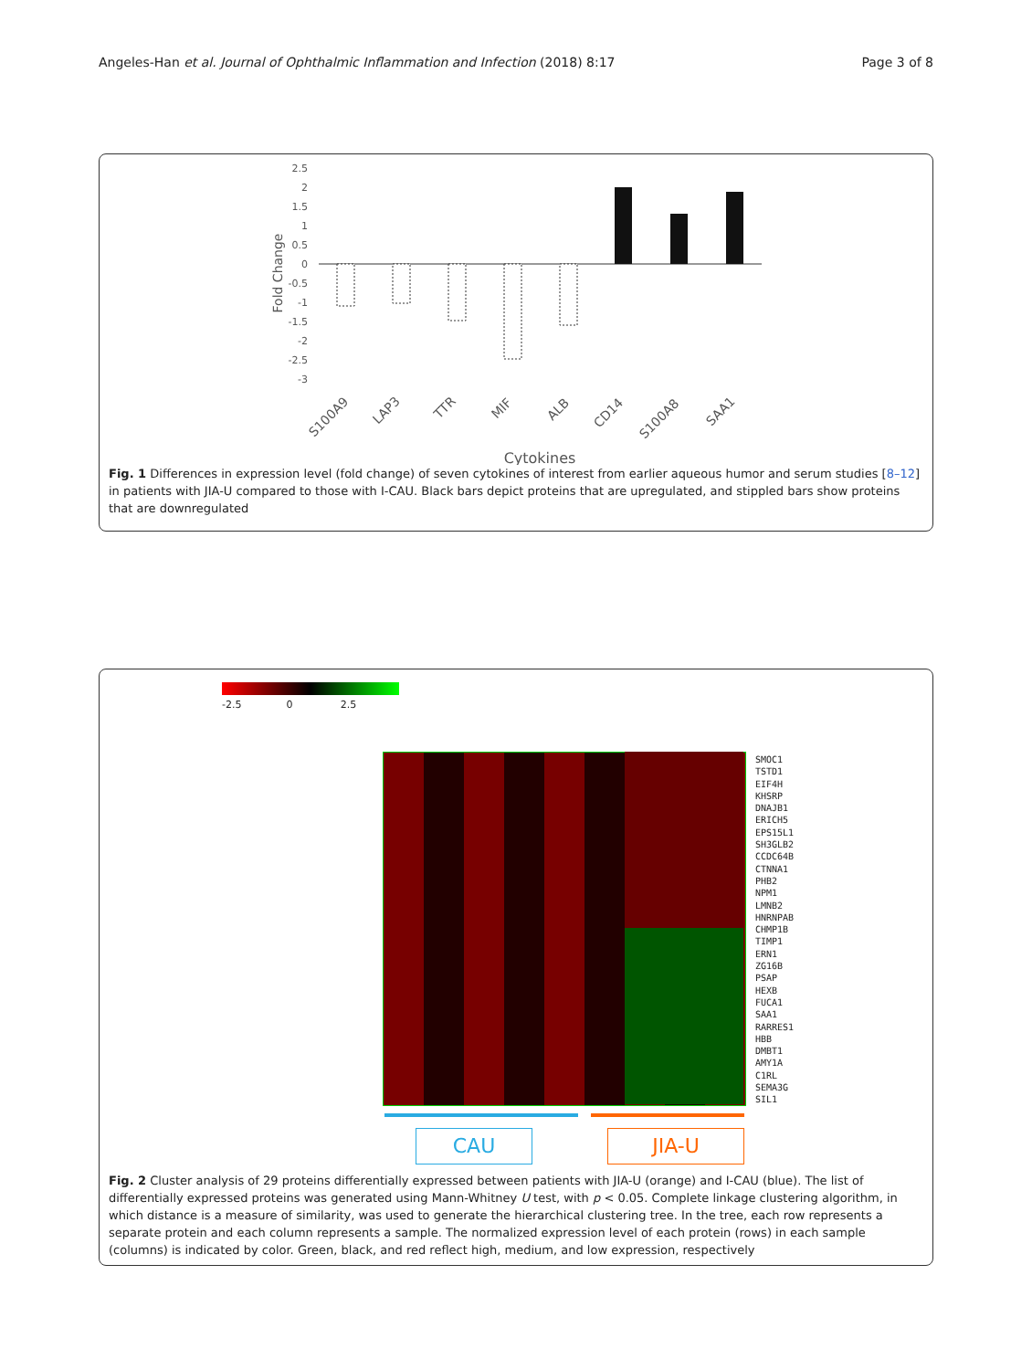Angeles-Han et al. Journal of Ophthalmic Inflammation and Infection (2018) 8:17
Page 3 of 8
2.5
2
1.5
1
0.5
0
-0.5
-1
-1.5
-2
-2.5
-3
Fold Change
S100A9
LAP3
TTR
MIF
ALB
CD14
S100A8
SAA1
Cytokines
Fig. 1 Differences in expression level (fold change) of seven cytokines of interest from earlier aqueous humor and serum studies [8–12] in patients with JIA-U compared to those with I-CAU. Black bars depict proteins that are upregulated, and stippled bars show proteins that are downregulated
-2.5 0 2.5
SMOC1
TSTD1
EIF4H
KHSRP
DNAJB1
ERICH5
EPS15L1
SH3GLB2
CCDC64B
CTNNA1
PHB2
NPM1
LMNB2
HNRNPAB
CHMP1B
TIMP1
ERN1
ZG16B
PSAP
HEXB
FUCA1
SAA1
RARRES1
HBB
DMBT1
AMY1A
C1RL
SEMA3G
SIL1
CAU JIA-U
Fig. 2 Cluster analysis of 29 proteins differentially expressed between patients with JIA-U (orange) and I-CAU (blue). The list of differentially expressed proteins was generated using Mann-Whitney U test, with p < 0.05. Complete linkage clustering algorithm, in which distance is a measure of similarity, was used to generate the hierarchical clustering tree. In the tree, each row represents a separate protein and each column represents a sample. The normalized expression level of each protein (rows) in each sample (columns) is indicated by color. Green, black, and red reflect high, medium, and low expression, respectively